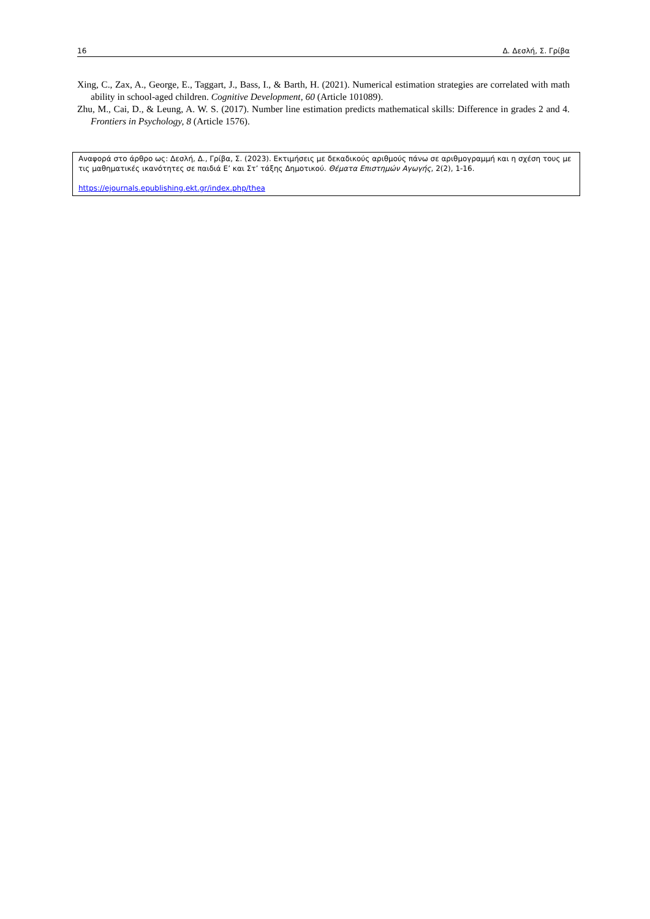16 Δ. Δεσλή, Σ. Γρίβα
Xing, C., Zax, A., George, E., Taggart, J., Bass, I., & Barth, H. (2021). Numerical estimation strategies are correlated with math ability in school-aged children. Cognitive Development, 60 (Article 101089).
Zhu, M., Cai, D., & Leung, A. W. S. (2017). Number line estimation predicts mathematical skills: Difference in grades 2 and 4. Frontiers in Psychology, 8 (Article 1576).
Αναφορά στο άρθρο ως: Δεσλή, Δ., Γρίβα, Σ. (2023). Εκτιμήσεις με δεκαδικούς αριθμούς πάνω σε αριθμογραμμή και η σχέση τους με τις μαθηματικές ικανότητες σε παιδιά Ε’ και Στ’ τάξης Δημοτικού. Θέματα Επιστημών Αγωγής, 2(2), 1-16.
https://ejournals.epublishing.ekt.gr/index.php/thea